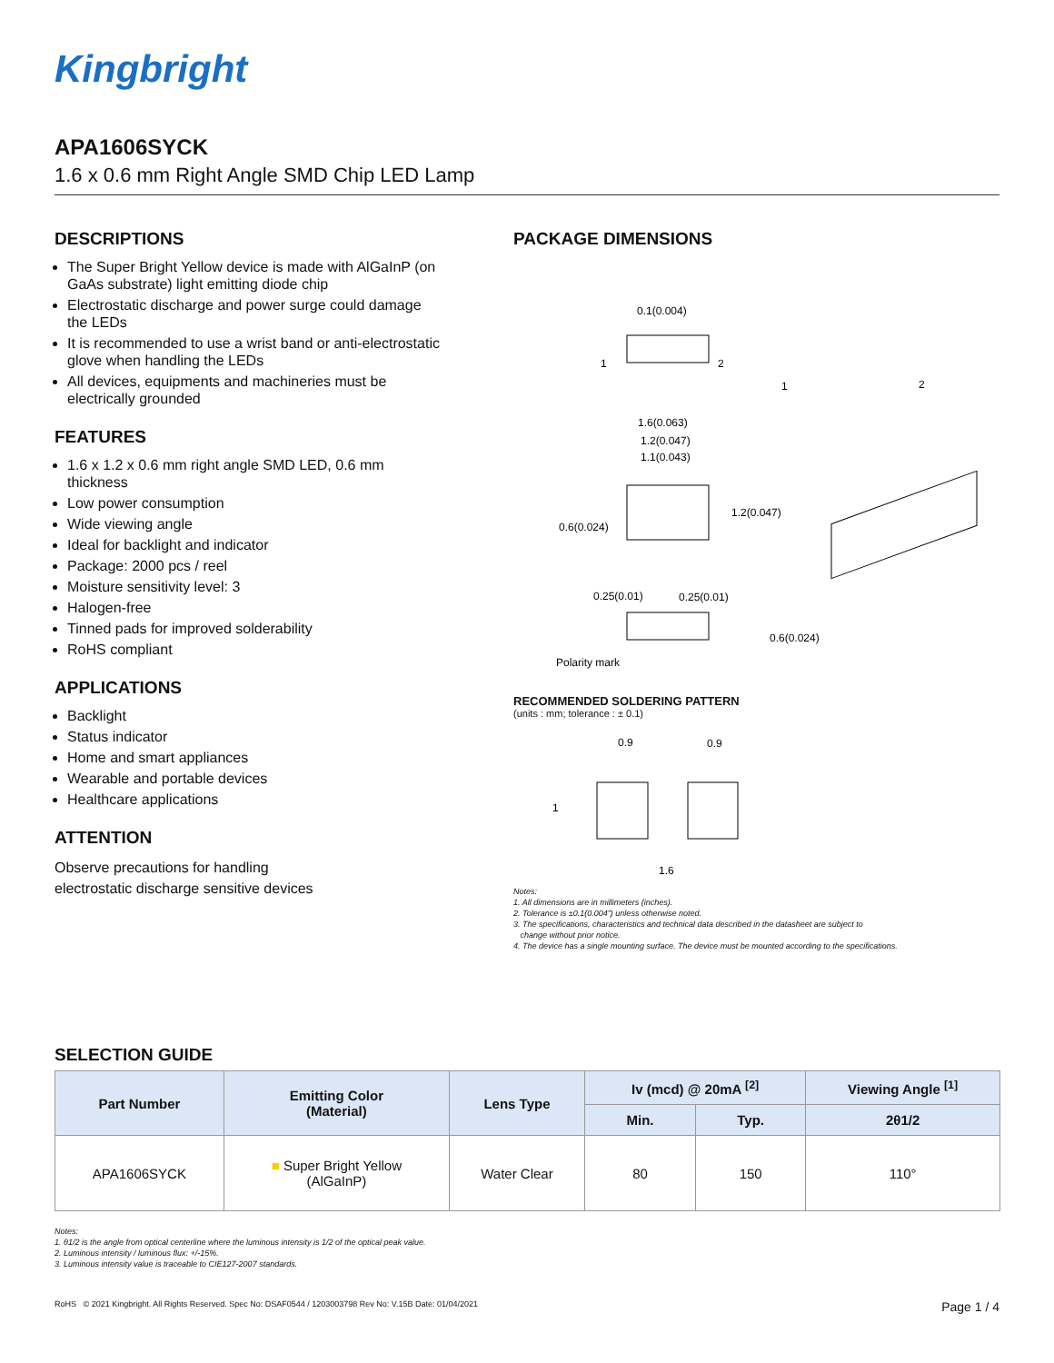Kingbright
APA1606SYCK
1.6 x 0.6 mm Right Angle SMD Chip LED Lamp
DESCRIPTIONS
The Super Bright Yellow device is made with AlGaInP (on GaAs substrate) light emitting diode chip
Electrostatic discharge and power surge could damage the LEDs
It is recommended to use a wrist band or anti-electrostatic glove when handling the LEDs
All devices, equipments and machineries must be electrically grounded
FEATURES
1.6 x 1.2 x 0.6 mm right angle SMD LED, 0.6 mm thickness
Low power consumption
Wide viewing angle
Ideal for backlight and indicator
Package: 2000 pcs / reel
Moisture sensitivity level: 3
Halogen-free
Tinned pads for improved solderability
RoHS compliant
APPLICATIONS
Backlight
Status indicator
Home and smart appliances
Wearable and portable devices
Healthcare applications
ATTENTION
Observe precautions for handling
electrostatic discharge sensitive devices
PACKAGE DIMENSIONS
0.1(0.004)
1
2
1
2
1.6(0.063)
1.2(0.047)
1.1(0.043)
1.2(0.047)
0.6(0.024)
0.25(0.01)
0.25(0.01)
0.6(0.024)
Polarity mark
RECOMMENDED SOLDERING PATTERN
(units : mm; tolerance : ± 0.1)
0.9
0.9
1
1.6
Notes:
1. All dimensions are in millimeters (inches).
2. Tolerance is ±0.1(0.004") unless otherwise noted.
3. The specifications, characteristics and technical data described in the datasheet are subject to
change without prior notice.
4. The device has a single mounting surface. The device must be mounted according to the specifications.
SELECTION GUIDE
| Part Number | Emitting Color (Material) | Lens Type | Iv (mcd) @ 20mA <sup>[2]</sup> | | Viewing Angle <sup>[1]</sup> |
| --- | --- | --- | --- | --- | --- |
| | | | Min. | Typ. | 2θ1/2 |
| APA1606SYCK | ■ Super Bright Yellow (AlGaInP) | Water Clear | 80 | 150 | 110° |
Notes:
1. θ1/2 is the angle from optical centerline where the luminous intensity is 1/2 of the optical peak value.
2. Luminous intensity / luminous flux: +/-15%.
3. Luminous intensity value is traceable to CIE127-2007 standards.
RoHS © 2021 Kingbright. All Rights Reserved. Spec No: DSAF0544 / 1203003798 Rev No: V.15B Date: 01/04/2021 Page 1 / 4